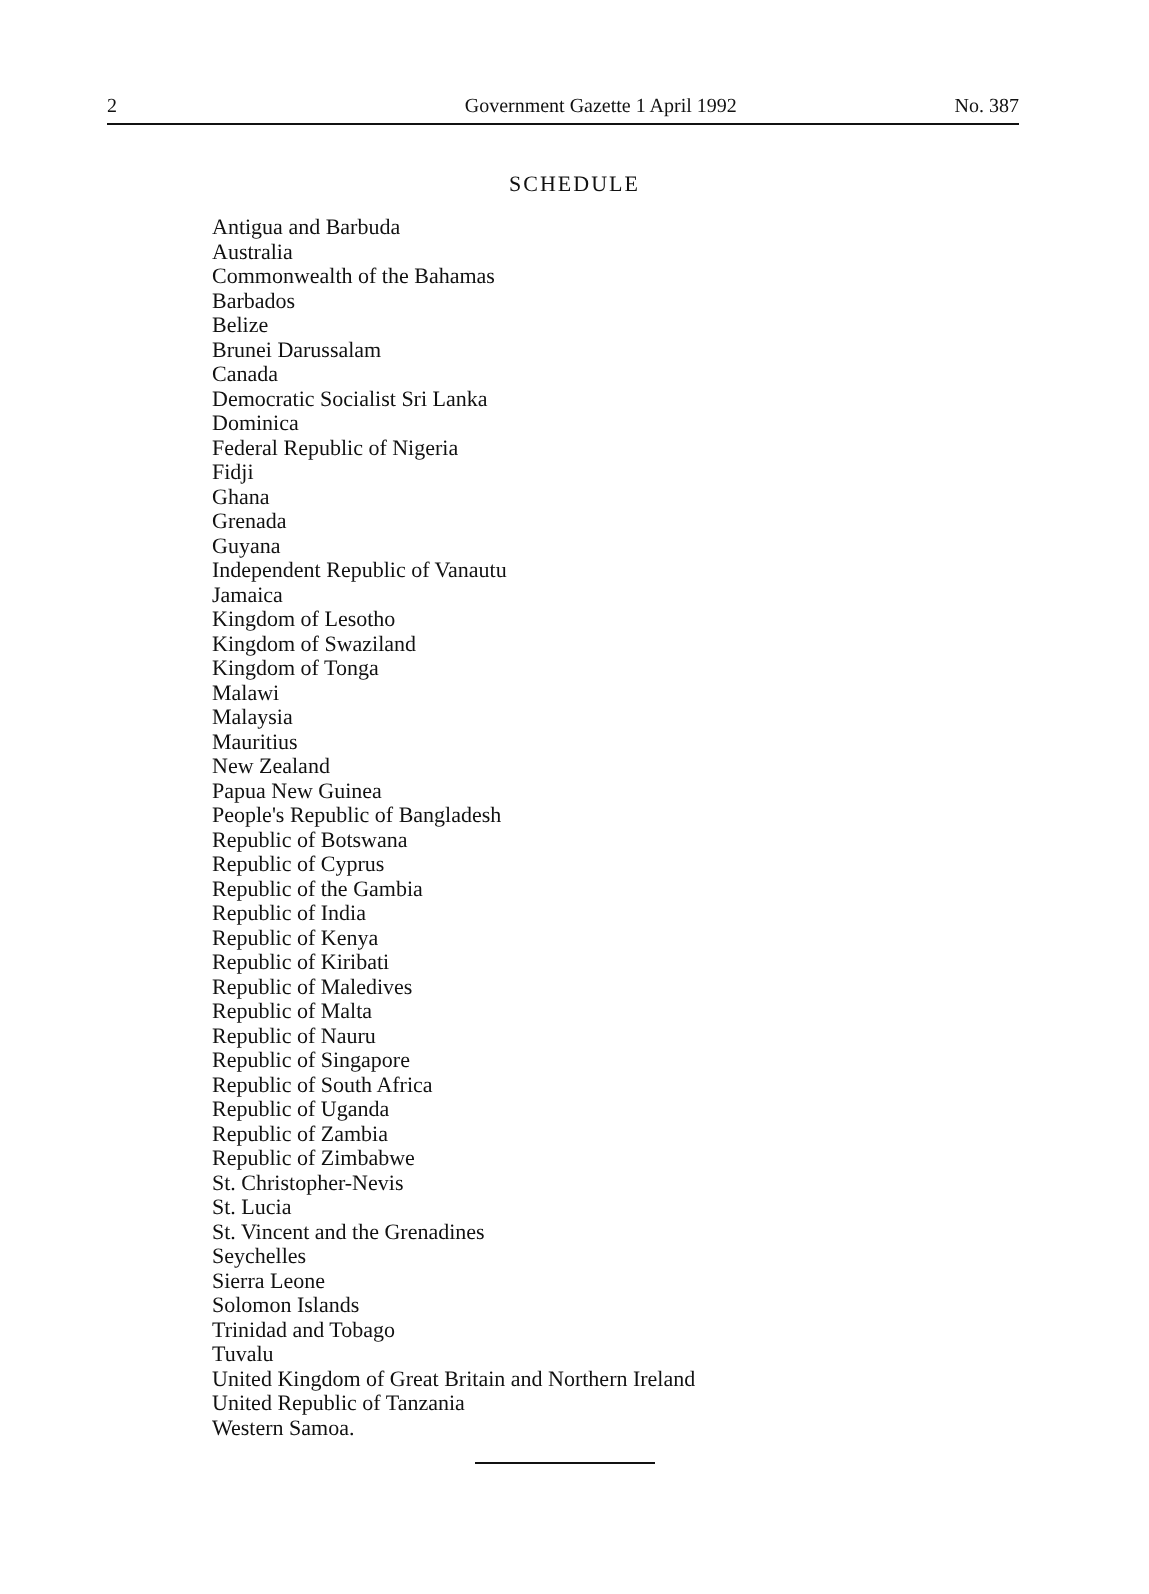2 Government Gazette 1 April 1992 No. 387
SCHEDULE
Antigua and Barbuda
Australia
Commonwealth of the Bahamas
Barbados
Belize
Brunei Darussalam
Canada
Democratic Socialist Sri Lanka
Dominica
Federal Republic of Nigeria
Fidji
Ghana
Grenada
Guyana
Independent Republic of Vanautu
Jamaica
Kingdom of Lesotho
Kingdom of Swaziland
Kingdom of Tonga
Malawi
Malaysia
Mauritius
New Zealand
Papua New Guinea
People's Republic of Bangladesh
Republic of Botswana
Republic of Cyprus
Republic of the Gambia
Republic of India
Republic of Kenya
Republic of Kiribati
Republic of Maledives
Republic of Malta
Republic of Nauru
Republic of Singapore
Republic of South Africa
Republic of Uganda
Republic of Zambia
Republic of Zimbabwe
St. Christopher-Nevis
St. Lucia
St. Vincent and the Grenadines
Seychelles
Sierra Leone
Solomon Islands
Trinidad and Tobago
Tuvalu
United Kingdom of Great Britain and Northern Ireland
United Republic of Tanzania
Western Samoa.